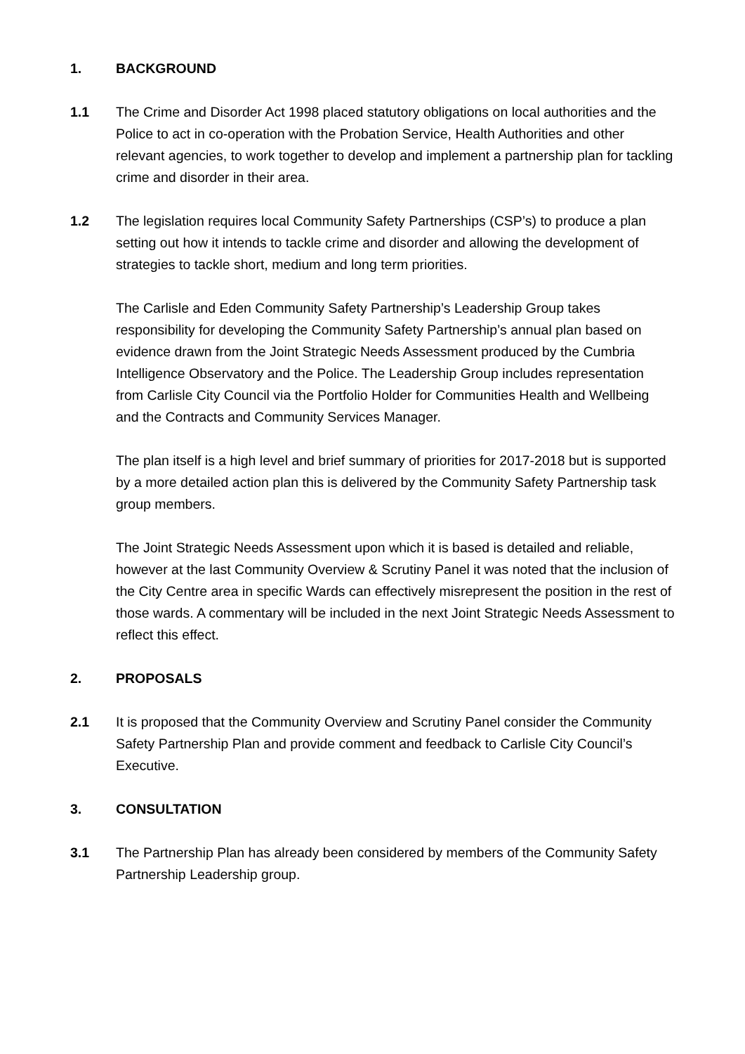1. BACKGROUND
1.1 The Crime and Disorder Act 1998 placed statutory obligations on local authorities and the Police to act in co-operation with the Probation Service, Health Authorities and other relevant agencies, to work together to develop and implement a partnership plan for tackling crime and disorder in their area.
1.2 The legislation requires local Community Safety Partnerships (CSP’s) to produce a plan setting out how it intends to tackle crime and disorder and allowing the development of strategies to tackle short, medium and long term priorities.
The Carlisle and Eden Community Safety Partnership’s Leadership Group takes responsibility for developing the Community Safety Partnership’s annual plan based on evidence drawn from the Joint Strategic Needs Assessment produced by the Cumbria Intelligence Observatory and the Police. The Leadership Group includes representation from Carlisle City Council via the Portfolio Holder for Communities Health and Wellbeing and the Contracts and Community Services Manager.
The plan itself is a high level and brief summary of priorities for 2017-2018 but is supported by a more detailed action plan this is delivered by the Community Safety Partnership task group members.
The Joint Strategic Needs Assessment upon which it is based is detailed and reliable, however at the last Community Overview & Scrutiny Panel it was noted that the inclusion of the City Centre area in specific Wards can effectively misrepresent the position in the rest of those wards. A commentary will be included in the next Joint Strategic Needs Assessment to reflect this effect.
2. PROPOSALS
2.1 It is proposed that the Community Overview and Scrutiny Panel consider the Community Safety Partnership Plan and provide comment and feedback to Carlisle City Council’s Executive.
3. CONSULTATION
3.1 The Partnership Plan has already been considered by members of the Community Safety Partnership Leadership group.